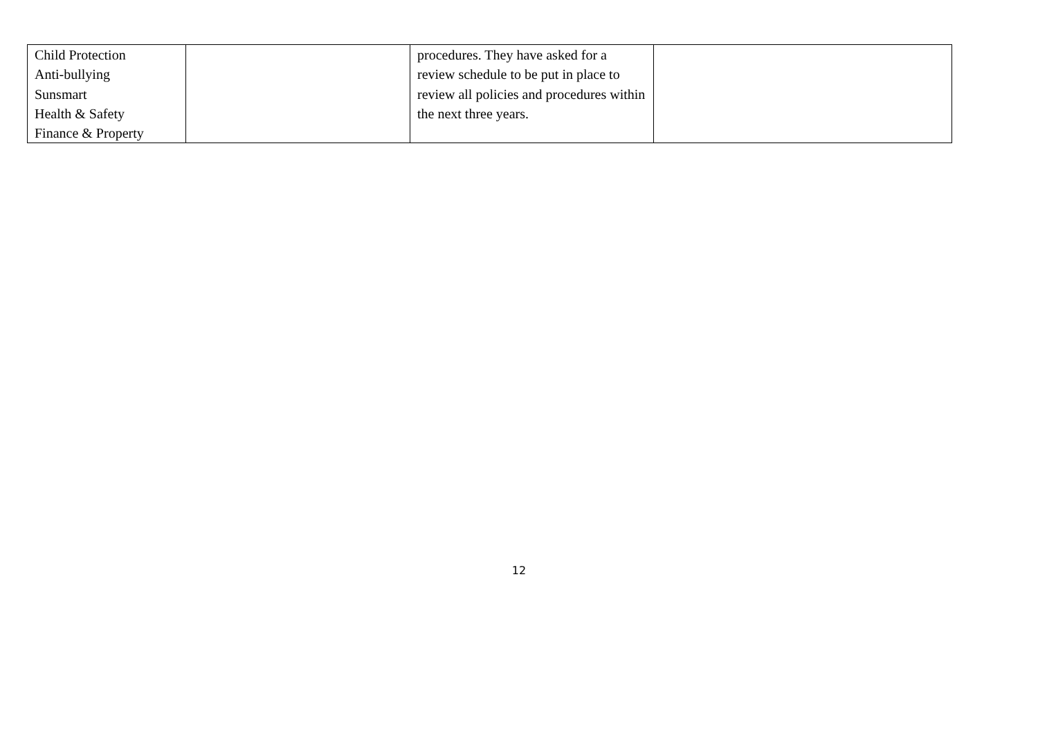| Child Protection Anti-bullying Sunsmart Health & Safety Finance & Property | | procedures. They have asked for a review schedule to be put in place to review all policies and procedures within the next three years. | |
12